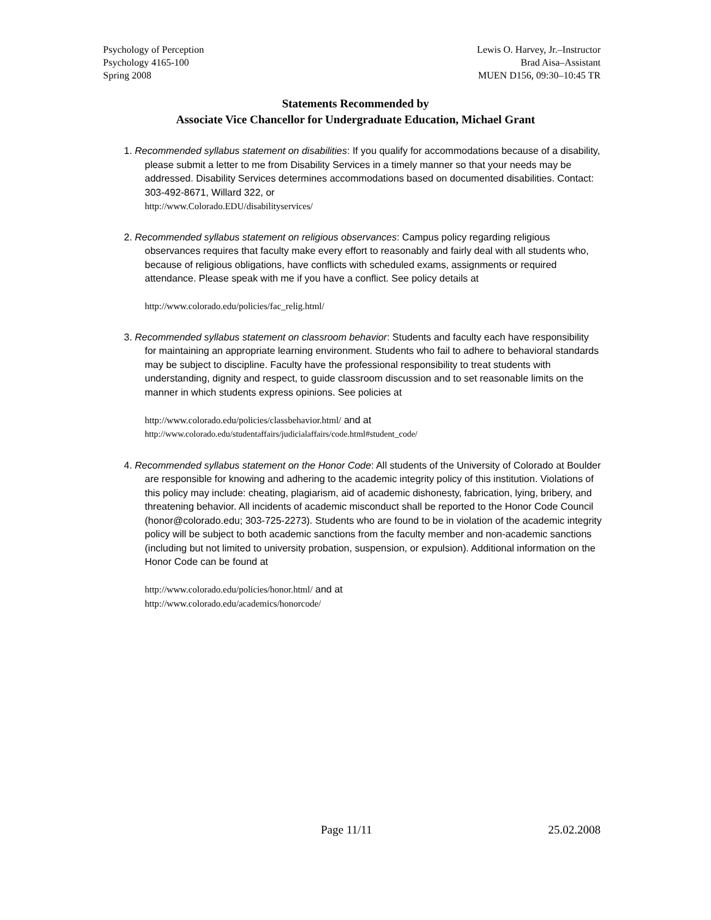Psychology of Perception
Psychology 4165-100
Spring 2008
Lewis O. Harvey, Jr.–Instructor
Brad Aisa–Assistant
MUEN D156, 09:30–10:45 TR
Statements Recommended by
Associate Vice Chancellor for Undergraduate Education, Michael Grant
1. Recommended syllabus statement on disabilities: If you qualify for accommodations because of a disability, please submit a letter to me from Disability Services in a timely manner so that your needs may be addressed. Disability Services determines accommodations based on documented disabilities. Contact: 303-492-8671, Willard 322, or
http://www.Colorado.EDU/disabilityservices/
2. Recommended syllabus statement on religious observances: Campus policy regarding religious observances requires that faculty make every effort to reasonably and fairly deal with all students who, because of religious obligations, have conflicts with scheduled exams, assignments or required attendance. Please speak with me if you have a conflict. See policy details at
http://www.colorado.edu/policies/fac_relig.html/
3. Recommended syllabus statement on classroom behavior: Students and faculty each have responsibility for maintaining an appropriate learning environment. Students who fail to adhere to behavioral standards may be subject to discipline. Faculty have the professional responsibility to treat students with understanding, dignity and respect, to guide classroom discussion and to set reasonable limits on the manner in which students express opinions. See policies at
http://www.colorado.edu/policies/classbehavior.html/ and at
http://www.colorado.edu/studentaffairs/judicialaffairs/code.html#student_code/
4. Recommended syllabus statement on the Honor Code: All students of the University of Colorado at Boulder are responsible for knowing and adhering to the academic integrity policy of this institution. Violations of this policy may include: cheating, plagiarism, aid of academic dishonesty, fabrication, lying, bribery, and threatening behavior. All incidents of academic misconduct shall be reported to the Honor Code Council (honor@colorado.edu; 303-725-2273). Students who are found to be in violation of the academic integrity policy will be subject to both academic sanctions from the faculty member and non-academic sanctions (including but not limited to university probation, suspension, or expulsion). Additional information on the Honor Code can be found at
http://www.colorado.edu/policies/honor.html/ and at
http://www.colorado.edu/academics/honorcode/
Page 11/11 25.02.2008